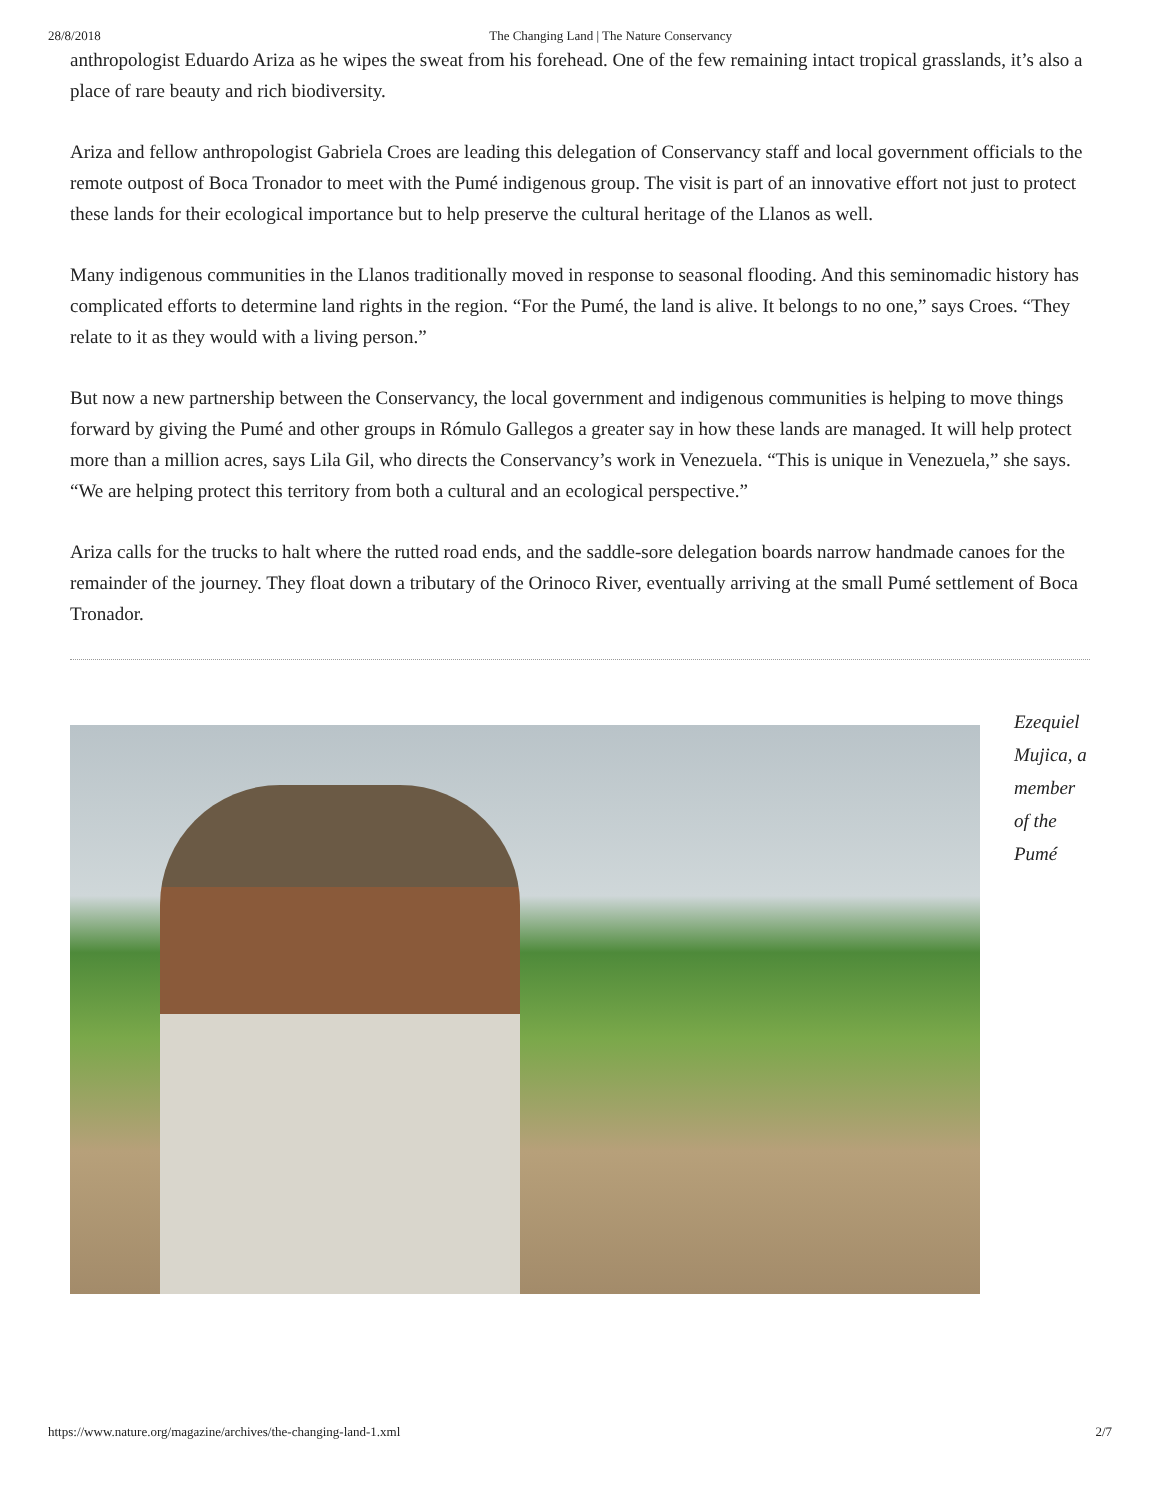28/8/2018 The Changing Land | The Nature Conservancy
anthropologist Eduardo Ariza as he wipes the sweat from his forehead. One of the few remaining intact tropical grasslands, it’s also a place of rare beauty and rich biodiversity.
Ariza and fellow anthropologist Gabriela Croes are leading this delegation of Conservancy staff and local government officials to the remote outpost of Boca Tronador to meet with the Pumé indigenous group. The visit is part of an innovative effort not just to protect these lands for their ecological importance but to help preserve the cultural heritage of the Llanos as well.
Many indigenous communities in the Llanos traditionally moved in response to seasonal flooding. And this seminomadic history has complicated efforts to determine land rights in the region. “For the Pumé, the land is alive. It belongs to no one,” says Croes. “They relate to it as they would with a living person.”
But now a new partnership between the Conservancy, the local government and indigenous communities is helping to move things forward by giving the Pumé and other groups in Rómulo Gallegos a greater say in how these lands are managed. It will help protect more than a million acres, says Lila Gil, who directs the Conservancy’s work in Venezuela. “This is unique in Venezuela,” she says. “We are helping protect this territory from both a cultural and an ecological perspective.”
Ariza calls for the trucks to halt where the rutted road ends, and the saddle-sore delegation boards narrow handmade canoes for the remainder of the journey. They float down a tributary of the Orinoco River, eventually arriving at the small Pumé settlement of Boca Tronador.
Ezequiel Mujica, a member of the Pumé
https://www.nature.org/magazine/archives/the-changing-land-1.xml 2/7